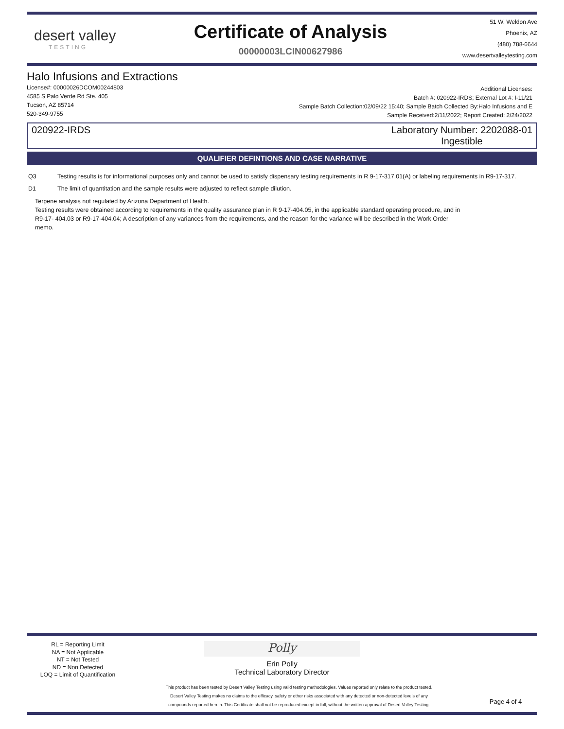desert valley
TESTING
Certificate of Analysis
00000003LCIN00627986
51 W. Weldon Ave
Phoenix, AZ
(480) 788-6644
www.desertvalleytesting.com
Halo Infusions and Extractions
License#: 00000026DCOM00244803
4585 S Palo Verde Rd Ste. 405
Tucson, AZ 85714
520-349-9755
Additional Licenses:
Batch #: 020922-IRDS; External Lot #: I-11/21
Sample Batch Collection:02/09/22 15:40; Sample Batch Collected By:Halo Infusions and E
Sample Received:2/11/2022; Report Created: 2/24/2022
020922-IRDS Laboratory Number: 2202088-01
Ingestible
QUALIFIER DEFINTIONS AND CASE NARRATIVE
Q3 Testing results is for informational purposes only and cannot be used to satisfy dispensary testing requirements in R 9-17-317.01(A) or labeling requirements in R9-17-317.
D1 The limit of quantitation and the sample results were adjusted to reflect sample dilution.
Terpene analysis not regulated by Arizona Department of Health.
Testing results were obtained according to requirements in the quality assurance plan in R 9-17-404.05, in the applicable standard operating procedure, and in R9-17- 404.03 or R9-17-404.04; A description of any variances from the requirements, and the reason for the variance will be described in the Work Order memo.
RL = Reporting Limit
NA = Not Applicable
NT = Not Tested
ND = Non Detected
LOQ = Limit of Quantification
Polly
Erin Polly
Technical Laboratory Director
This product has been tested by Desert Valley Testing using valid testing methodologies. Values reported only relate to the product tested.
Desert Valley Testing makes no claims to the efficacy, safety or other risks associated with any detected or non-detected levels of any
compounds reported herein. This Certificate shall not be reproduced except in full, without the written approval of Desert Valley Testing.
Page 4 of 4